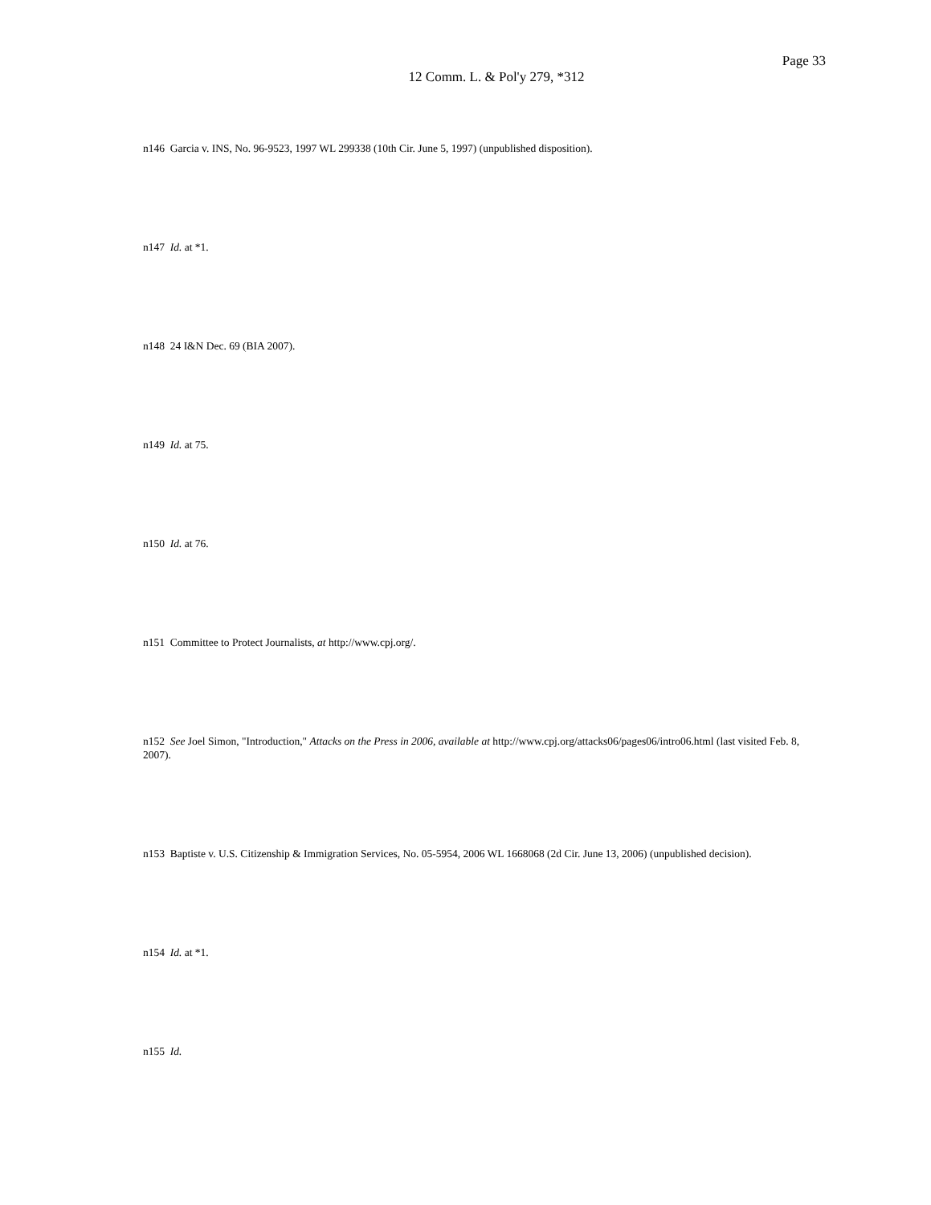Page 33
12 Comm. L. & Pol'y 279, *312
n146 Garcia v. INS, No. 96-9523, 1997 WL 299338 (10th Cir. June 5, 1997) (unpublished disposition).
n147 Id. at *1.
n148 24 I&N Dec. 69 (BIA 2007).
n149 Id. at 75.
n150 Id. at 76.
n151 Committee to Protect Journalists, at http://www.cpj.org/.
n152 See Joel Simon, "Introduction," Attacks on the Press in 2006, available at http://www.cpj.org/attacks06/pages06/intro06.html (last visited Feb. 8, 2007).
n153 Baptiste v. U.S. Citizenship & Immigration Services, No. 05-5954, 2006 WL 1668068 (2d Cir. June 13, 2006) (unpublished decision).
n154 Id. at *1.
n155 Id.